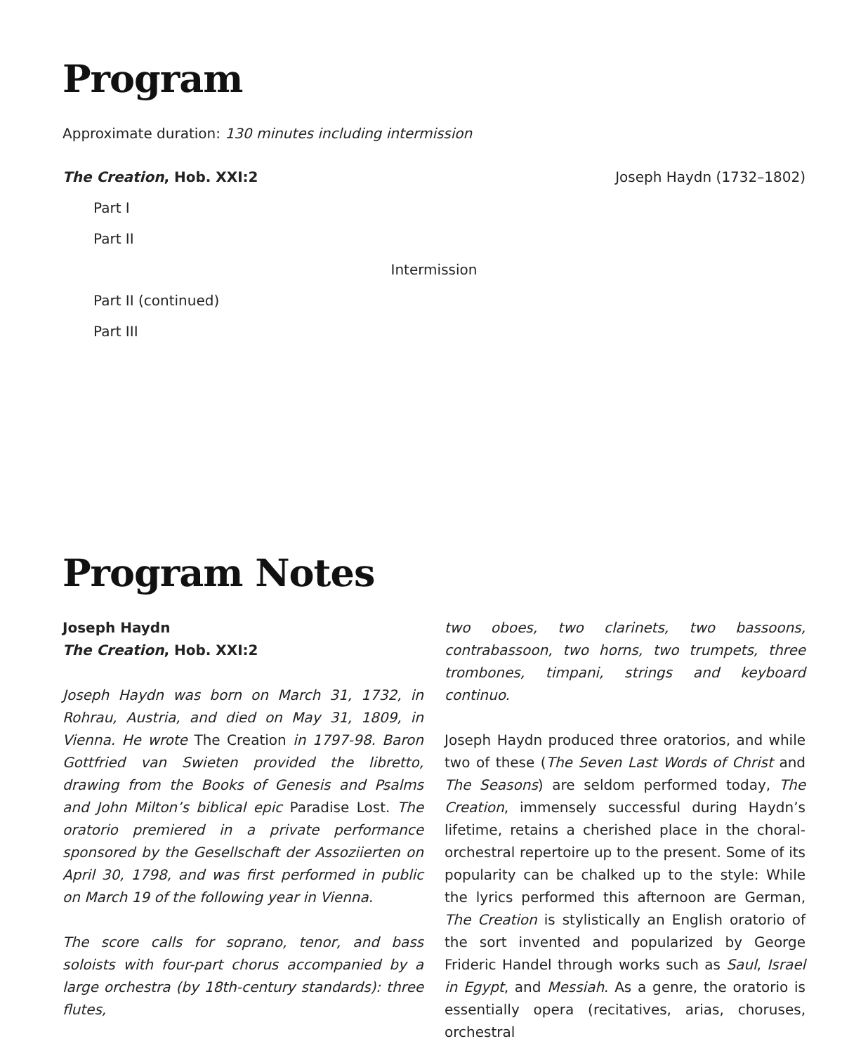Program
Approximate duration: 130 minutes including intermission
The Creation, Hob. XXI:2 Joseph Haydn (1732–1802)
Part I
Part II
Intermission
Part II (continued)
Part III
Program Notes
Joseph Haydn
The Creation, Hob. XXI:2
Joseph Haydn was born on March 31, 1732, in Rohrau, Austria, and died on May 31, 1809, in Vienna. He wrote The Creation in 1797-98. Baron Gottfried van Swieten provided the libretto, drawing from the Books of Genesis and Psalms and John Milton’s biblical epic Paradise Lost. The oratorio premiered in a private performance sponsored by the Gesellschaft der Assoziierten on April 30, 1798, and was first performed in public on March 19 of the following year in Vienna.
The score calls for soprano, tenor, and bass soloists with four-part chorus accompanied by a large orchestra (by 18th-century standards): three flutes,
two oboes, two clarinets, two bassoons, contrabassoon, two horns, two trumpets, three trombones, timpani, strings and keyboard continuo.
Joseph Haydn produced three oratorios, and while two of these (The Seven Last Words of Christ and The Seasons) are seldom performed today, The Creation, immensely successful during Haydn’s lifetime, retains a cherished place in the choral-orchestral repertoire up to the present. Some of its popularity can be chalked up to the style: While the lyrics performed this afternoon are German, The Creation is stylistically an English oratorio of the sort invented and popularized by George Frideric Handel through works such as Saul, Israel in Egypt, and Messiah. As a genre, the oratorio is essentially opera (recitatives, arias, choruses, orchestral